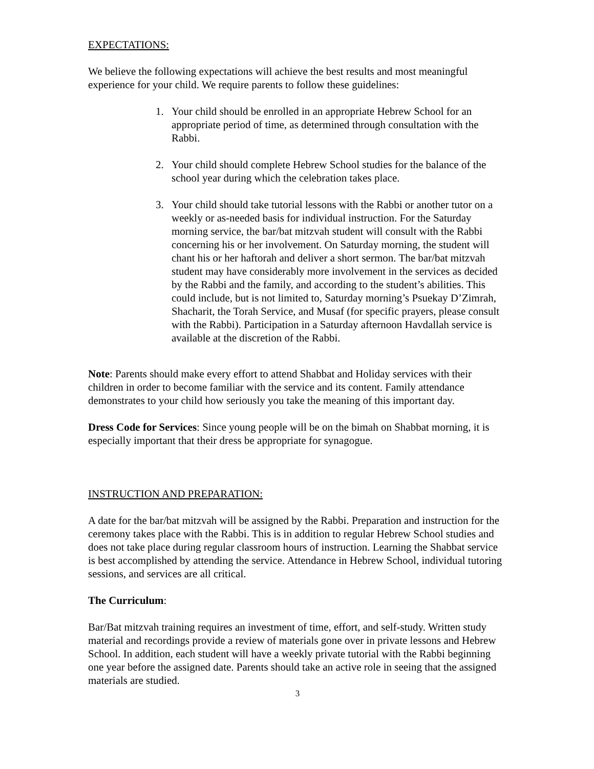EXPECTATIONS:
We believe the following expectations will achieve the best results and most meaningful experience for your child. We require parents to follow these guidelines:
1. Your child should be enrolled in an appropriate Hebrew School for an appropriate period of time, as determined through consultation with the Rabbi.
2. Your child should complete Hebrew School studies for the balance of the school year during which the celebration takes place.
3. Your child should take tutorial lessons with the Rabbi or another tutor on a weekly or as-needed basis for individual instruction. For the Saturday morning service, the bar/bat mitzvah student will consult with the Rabbi concerning his or her involvement. On Saturday morning, the student will chant his or her haftorah and deliver a short sermon. The bar/bat mitzvah student may have considerably more involvement in the services as decided by the Rabbi and the family, and according to the student’s abilities. This could include, but is not limited to, Saturday morning’s Psuekay D’Zimrah, Shacharit, the Torah Service, and Musaf (for specific prayers, please consult with the Rabbi). Participation in a Saturday afternoon Havdallah service is available at the discretion of the Rabbi.
Note: Parents should make every effort to attend Shabbat and Holiday services with their children in order to become familiar with the service and its content. Family attendance demonstrates to your child how seriously you take the meaning of this important day.
Dress Code for Services: Since young people will be on the bimah on Shabbat morning, it is especially important that their dress be appropriate for synagogue.
INSTRUCTION AND PREPARATION:
A date for the bar/bat mitzvah will be assigned by the Rabbi. Preparation and instruction for the ceremony takes place with the Rabbi. This is in addition to regular Hebrew School studies and does not take place during regular classroom hours of instruction. Learning the Shabbat service is best accomplished by attending the service. Attendance in Hebrew School, individual tutoring sessions, and services are all critical.
The Curriculum:
Bar/Bat mitzvah training requires an investment of time, effort, and self-study. Written study material and recordings provide a review of materials gone over in private lessons and Hebrew School. In addition, each student will have a weekly private tutorial with the Rabbi beginning one year before the assigned date. Parents should take an active role in seeing that the assigned materials are studied.
3